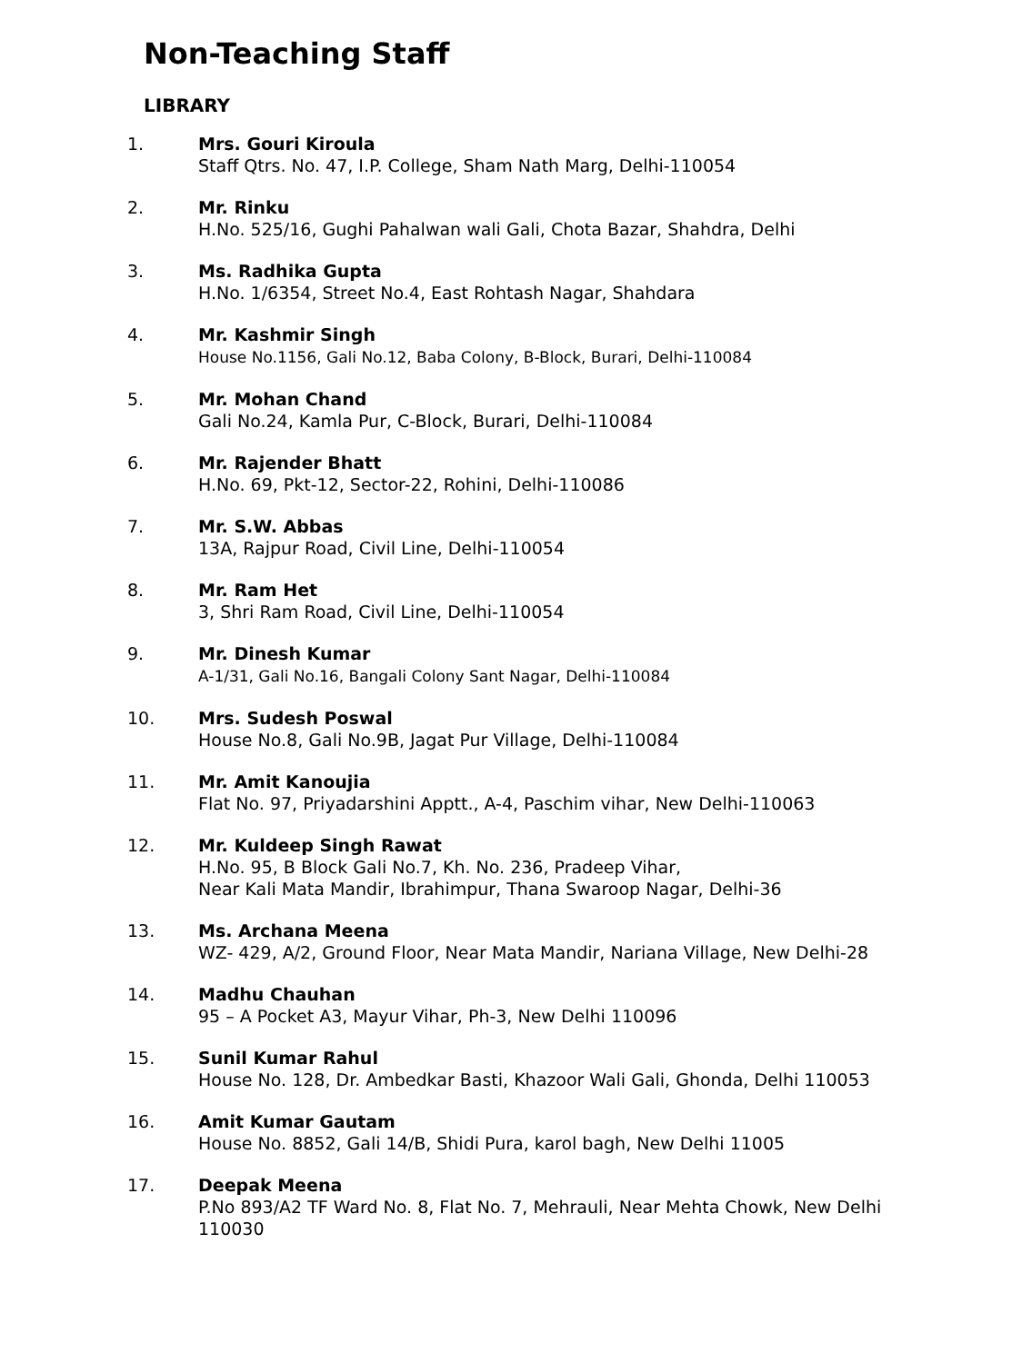Non-Teaching Staff
LIBRARY
1. Mrs. Gouri Kiroula
Staff Qtrs. No. 47, I.P. College, Sham Nath Marg, Delhi-110054
2. Mr. Rinku
H.No. 525/16, Gughi Pahalwan wali Gali, Chota Bazar, Shahdra, Delhi
3. Ms. Radhika Gupta
H.No. 1/6354, Street No.4, East Rohtash Nagar, Shahdara
4. Mr. Kashmir Singh
House No.1156, Gali No.12, Baba Colony, B-Block, Burari, Delhi-110084
5. Mr. Mohan Chand
Gali No.24, Kamla Pur, C-Block, Burari, Delhi-110084
6. Mr. Rajender Bhatt
H.No. 69, Pkt-12, Sector-22, Rohini, Delhi-110086
7. Mr. S.W. Abbas
13A, Rajpur Road, Civil Line, Delhi-110054
8. Mr. Ram Het
3, Shri Ram Road, Civil Line, Delhi-110054
9. Mr. Dinesh Kumar
A-1/31, Gali No.16, Bangali Colony Sant Nagar, Delhi-110084
10. Mrs. Sudesh Poswal
House No.8, Gali No.9B, Jagat Pur Village, Delhi-110084
11. Mr. Amit Kanoujia
Flat No. 97, Priyadarshini Apptt., A-4, Paschim vihar, New Delhi-110063
12. Mr. Kuldeep Singh Rawat
H.No. 95, B Block Gali No.7, Kh. No. 236, Pradeep Vihar,
Near Kali Mata Mandir, Ibrahimpur, Thana Swaroop Nagar, Delhi-36
13. Ms. Archana Meena
WZ- 429, A/2, Ground Floor, Near Mata Mandir, Nariana Village, New Delhi-28
14. Madhu Chauhan
95 – A Pocket A3, Mayur Vihar, Ph-3, New Delhi 110096
15. Sunil Kumar Rahul
House No. 128, Dr. Ambedkar Basti, Khazoor Wali Gali, Ghonda, Delhi 110053
16. Amit Kumar Gautam
House No. 8852, Gali 14/B, Shidi Pura, karol bagh, New Delhi 11005
17. Deepak Meena
P.No 893/A2 TF Ward No. 8, Flat No. 7, Mehrauli, Near Mehta Chowk, New Delhi 110030